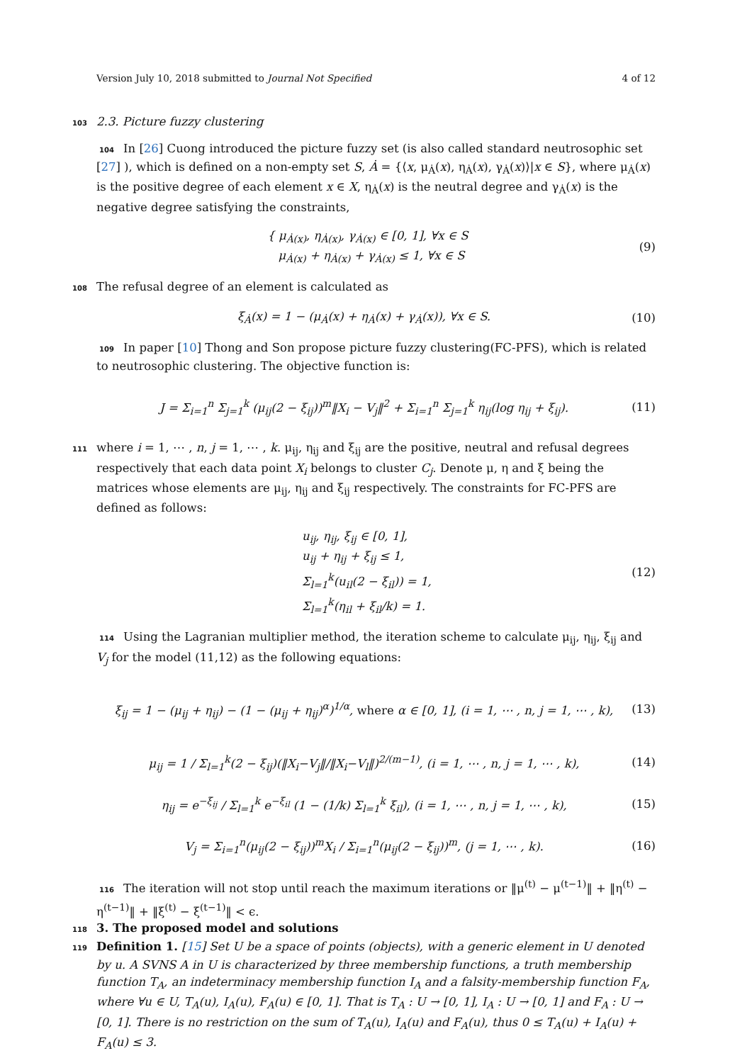Version July 10, 2018 submitted to Journal Not Specified 4 of 12
103 2.3. Picture fuzzy clustering
104 In [26] Cuong introduced the picture fuzzy set (is also called standard neutrosophic set [27] ), which is defined on a non-empty set S, Ȧ = {⟨x, μ<sub>Ȧ</sub>(x), η<sub>Ȧ</sub>(x), γ<sub>Ȧ</sub>(x)⟩|x ∈ S}, where μ<sub>Ȧ</sub>(x) is the positive degree of each element x ∈ X, η<sub>Ȧ</sub>(x) is the neutral degree and γ<sub>Ȧ</sub>(x) is the negative degree satisfying the constraints,
{ μ<sub>Ȧ(x)</sub>, η<sub>Ȧ(x)</sub>, γ<sub>Ȧ(x)</sub> ∈ [0, 1], ∀x ∈ S
μ<sub>Ȧ(x)</sub> + η<sub>Ȧ(x)</sub> + γ<sub>Ȧ(x)</sub> ≤ 1, ∀x ∈ S (9)
108 The refusal degree of an element is calculated as
ξ<sub>Ȧ</sub>(x) = 1 − (μ<sub>Ȧ</sub>(x) + η<sub>Ȧ</sub>(x) + γ<sub>Ȧ</sub>(x)), ∀x ∈ S. (10)
109 In paper [10] Thong and Son propose picture fuzzy clustering(FC-PFS), which is related to neutrosophic clustering. The objective function is:
J = Σ<sub>i=1</sub><sup>n</sup> Σ<sub>j=1</sub><sup>k</sup> (μ<sub>ij</sub>(2 − ξ<sub>ij</sub>))<sup>m</sup>‖X<sub>i</sub> − V<sub>j</sub>‖<sup>2</sup> + Σ<sub>i=1</sub><sup>n</sup> Σ<sub>j=1</sub><sup>k</sup> η<sub>ij</sub>(log η<sub>ij</sub> + ξ<sub>ij</sub>). (11)
111 where i = 1, ⋯ , n, j = 1, ⋯ , k. μ<sub>ij</sub>, η<sub>ij</sub> and ξ<sub>ij</sub> are the positive, neutral and refusal degrees respectively that each data point X<sub>i</sub> belongs to cluster C<sub>j</sub>. Denote μ, η and ξ being the matrices whose elements are μ<sub>ij</sub>, η<sub>ij</sub> and ξ<sub>ij</sub> respectively. The constraints for FC-PFS are defined as follows:
u<sub>ij</sub>, η<sub>ij</sub>, ξ<sub>ij</sub> ∈ [0, 1],
u<sub>ij</sub> + η<sub>ij</sub> + ξ<sub>ij</sub> ≤ 1,
Σ<sub>l=1</sub><sup>k</sup>(u<sub>il</sub>(2 − ξ<sub>il</sub>)) = 1,
Σ<sub>l=1</sub><sup>k</sup>(η<sub>il</sub> + ξ<sub>il</sub>/k) = 1. (12)
114 Using the Lagranian multiplier method, the iteration scheme to calculate μ<sub>ij</sub>, η<sub>ij</sub>, ξ<sub>ij</sub> and V<sub>j</sub> for the model (11,12) as the following equations:
ξ<sub>ij</sub> = 1 − (μ<sub>ij</sub> + η<sub>ij</sub>) − (1 − (μ<sub>ij</sub> + η<sub>ij</sub>)<sup>α</sup>)<sup>1/α</sup>, where α ∈ [0, 1], (i = 1, ⋯ , n, j = 1, ⋯ , k), (13)
μ<sub>ij</sub> = 1 / Σ<sub>l=1</sub><sup>k</sup>(2 − ξ<sub>ij</sub>)(‖X<sub>i</sub>−V<sub>j</sub>‖/‖X<sub>i</sub>−V<sub>l</sub>‖)<sup>2/(m−1)</sup>, (i = 1, ⋯ , n, j = 1, ⋯ , k), (14)
η<sub>ij</sub> = e<sup>−ξ<sub>ij</sub></sup> / Σ<sub>l=1</sub><sup>k</sup> e<sup>−ξ<sub>il</sub></sup> (1 − (1/k) Σ<sub>l=1</sub><sup>k</sup> ξ<sub>il</sub>), (i = 1, ⋯ , n, j = 1, ⋯ , k), (15)
V<sub>j</sub> = Σ<sub>i=1</sub><sup>n</sup>(μ<sub>ij</sub>(2 − ξ<sub>ij</sub>))<sup>m</sup>X<sub>i</sub> / Σ<sub>i=1</sub><sup>n</sup>(μ<sub>ij</sub>(2 − ξ<sub>ij</sub>))<sup>m</sup>, (j = 1, ⋯ , k). (16)
116 The iteration will not stop until reach the maximum iterations or ‖μ<sup>(t)</sup> − μ<sup>(t−1)</sup>‖ + ‖η<sup>(t)</sup> − η<sup>(t−1)</sup>‖ + ‖ξ<sup>(t)</sup> − ξ<sup>(t−1)</sup>‖ < ϵ.
118 3. The proposed model and solutions
119 Definition 1. [15] Set U be a space of points (objects), with a generic element in U denoted by u. A SVNS A in U is characterized by three membership functions, a truth membership function T<sub>A</sub>, an indeterminacy membership function I<sub>A</sub> and a falsity-membership function F<sub>A</sub>, where ∀u ∈ U, T<sub>A</sub>(u), I<sub>A</sub>(u), F<sub>A</sub>(u) ∈ [0, 1]. That is T<sub>A</sub> : U → [0, 1], I<sub>A</sub> : U → [0, 1] and F<sub>A</sub> : U → [0, 1]. There is no restriction on the sum of T<sub>A</sub>(u), I<sub>A</sub>(u) and F<sub>A</sub>(u), thus 0 ≤ T<sub>A</sub>(u) + I<sub>A</sub>(u) + F<sub>A</sub>(u) ≤ 3.